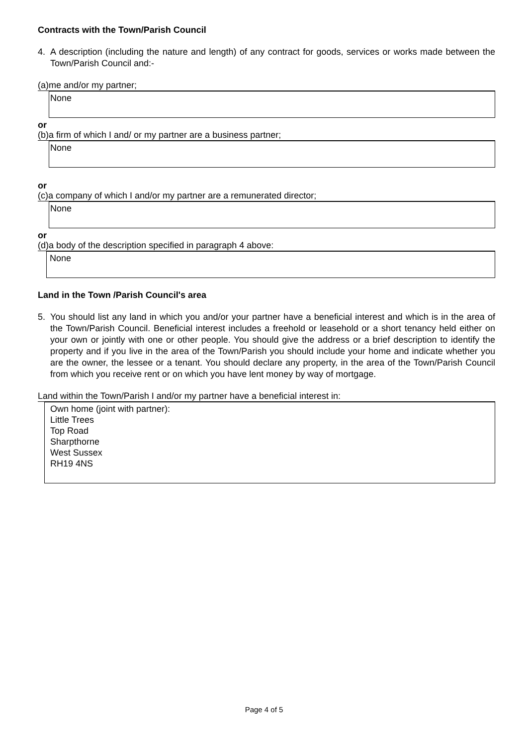Contracts with the Town/Parish Council
4. A description (including the nature and length) of any contract for goods, services or works made between the Town/Parish Council and:-
(a)me and/or my partner;
None
or
(b)a firm of which I and/ or my partner are a business partner;
None
or
(c)a company of which I and/or my partner are a remunerated director;
None
or
(d)a body of the description specified in paragraph 4 above:
None
Land in the Town /Parish Council's area
5. You should list any land in which you and/or your partner have a beneficial interest and which is in the area of the Town/Parish Council. Beneficial interest includes a freehold or leasehold or a short tenancy held either on your own or jointly with one or other people. You should give the address or a brief description to identify the property and if you live in the area of the Town/Parish you should include your home and indicate whether you are the owner, the lessee or a tenant. You should declare any property, in the area of the Town/Parish Council from which you receive rent or on which you have lent money by way of mortgage.
Land within the Town/Parish I and/or my partner have a beneficial interest in:
Own home (joint with partner):
Little Trees
Top Road
Sharpthorne
West Sussex
RH19 4NS
Page 4 of 5